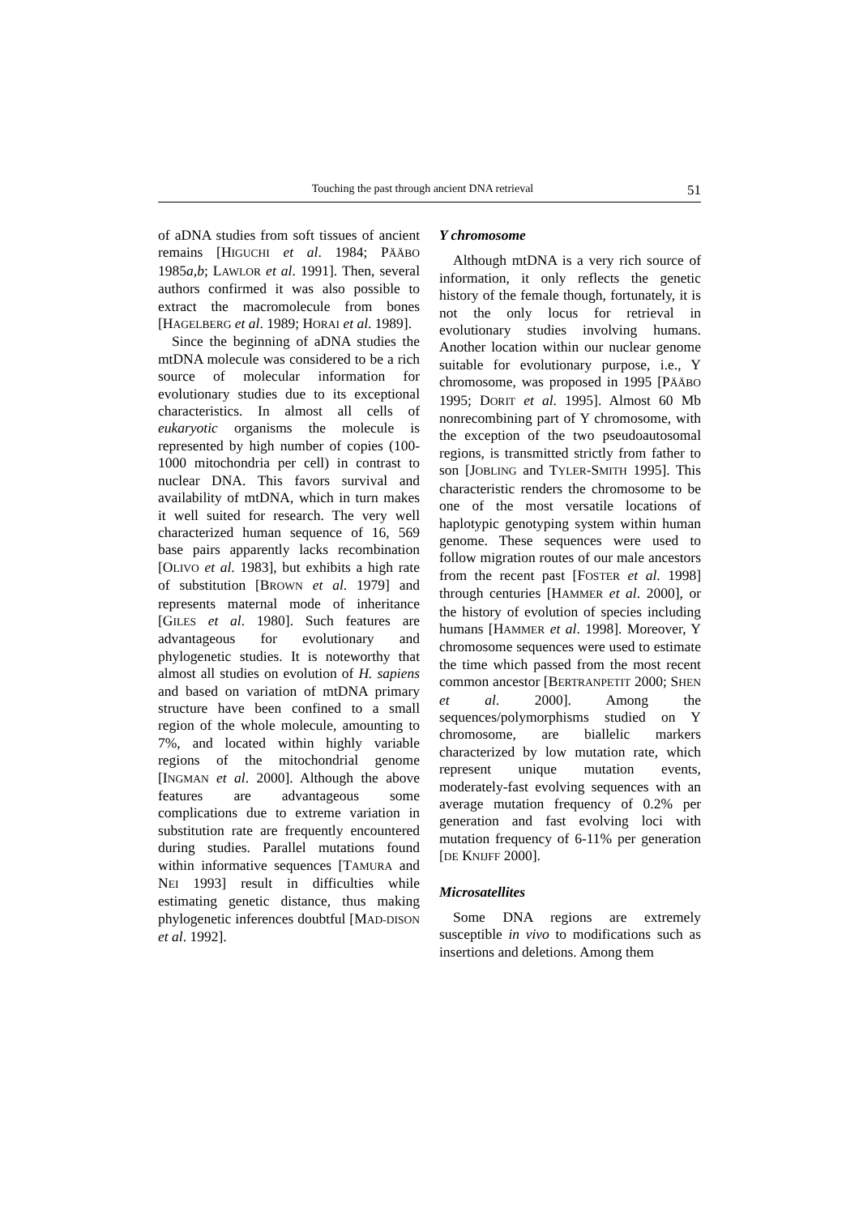Touching the past through ancient DNA retrieval 51
of aDNA studies from soft tissues of ancient remains [HIGUCHI et al. 1984; PÄÄBO 1985a,b; LAWLOR et al. 1991]. Then, several authors confirmed it was also possible to extract the macromolecule from bones [HAGELBERG et al. 1989; HORAI et al. 1989].
Since the beginning of aDNA studies the mtDNA molecule was considered to be a rich source of molecular information for evolutionary studies due to its exceptional characteristics. In almost all cells of eukaryotic organisms the molecule is represented by high number of copies (100-1000 mitochondria per cell) in contrast to nuclear DNA. This favors survival and availability of mtDNA, which in turn makes it well suited for research. The very well characterized human sequence of 16, 569 base pairs apparently lacks recombination [OLIVO et al. 1983], but exhibits a high rate of substitution [BROWN et al. 1979] and represents maternal mode of inheritance [GILES et al. 1980]. Such features are advantageous for evolutionary and phylogenetic studies. It is noteworthy that almost all studies on evolution of H. sapiens and based on variation of mtDNA primary structure have been confined to a small region of the whole molecule, amounting to 7%, and located within highly variable regions of the mitochondrial genome [INGMAN et al. 2000]. Although the above features are advantageous some complications due to extreme variation in substitution rate are frequently encountered during studies. Parallel mutations found within informative sequences [TAMURA and NEI 1993] result in difficulties while estimating genetic distance, thus making phylogenetic inferences doubtful [MAD-DISON et al. 1992].
Y chromosome
Although mtDNA is a very rich source of information, it only reflects the genetic history of the female though, fortunately, it is not the only locus for retrieval in evolutionary studies involving humans. Another location within our nuclear genome suitable for evolutionary purpose, i.e., Y chromosome, was proposed in 1995 [PÄÄBO 1995; DORIT et al. 1995]. Almost 60 Mb nonrecombining part of Y chromosome, with the exception of the two pseudoautosomal regions, is transmitted strictly from father to son [JOBLING and TYLER-SMITH 1995]. This characteristic renders the chromosome to be one of the most versatile locations of haplotypic genotyping system within human genome. These sequences were used to follow migration routes of our male ancestors from the recent past [FOSTER et al. 1998] through centuries [HAMMER et al. 2000], or the history of evolution of species including humans [HAMMER et al. 1998]. Moreover, Y chromosome sequences were used to estimate the time which passed from the most recent common ancestor [BERTRANPETIT 2000; SHEN et al. 2000]. Among the sequences/polymorphisms studied on Y chromosome, are biallelic markers characterized by low mutation rate, which represent unique mutation events, moderately-fast evolving sequences with an average mutation frequency of 0.2% per generation and fast evolving loci with mutation frequency of 6-11% per generation [DE KNIJFF 2000].
Microsatellites
Some DNA regions are extremely susceptible in vivo to modifications such as insertions and deletions. Among them